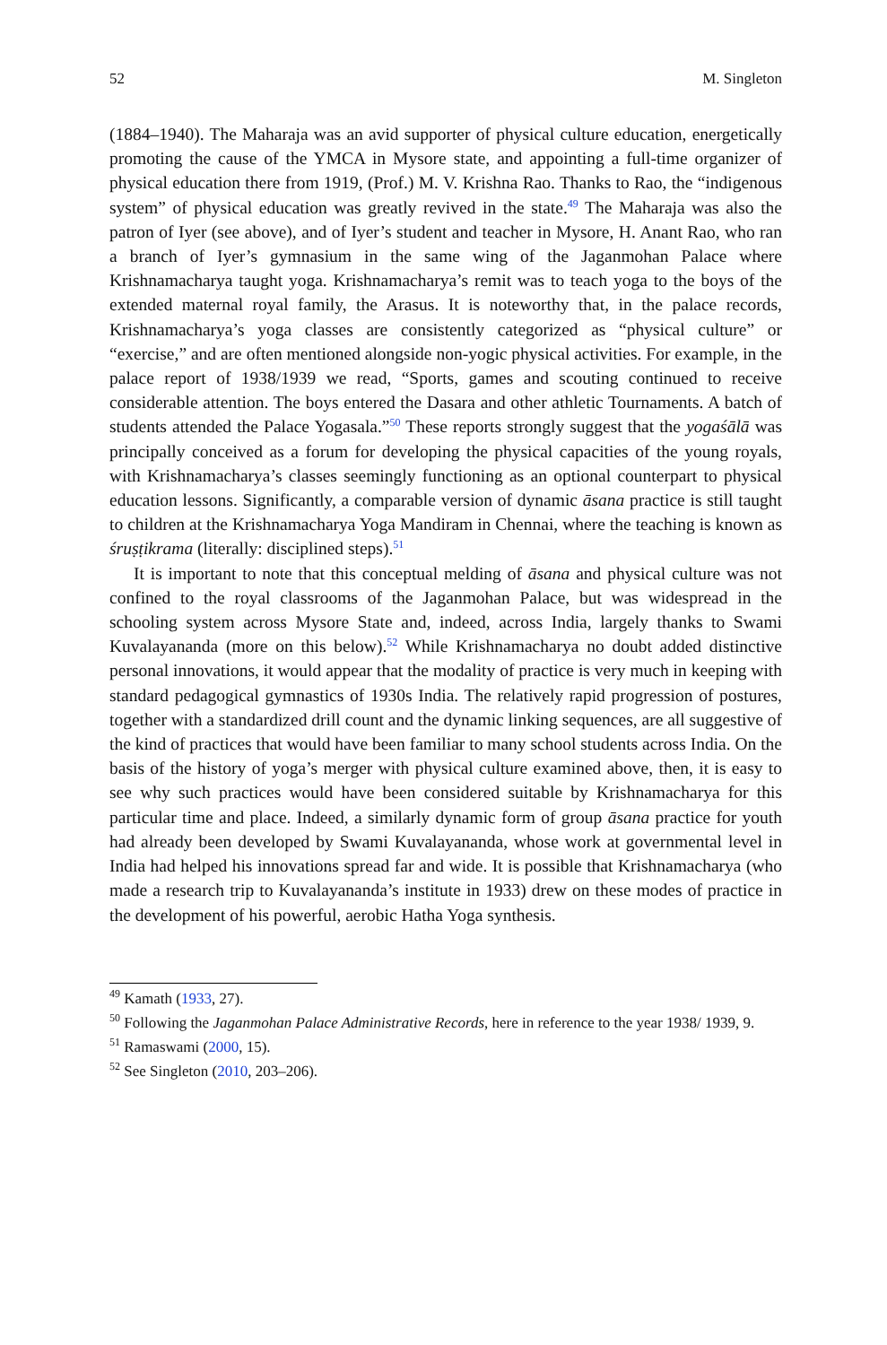52 M. Singleton
(1884–1940). The Maharaja was an avid supporter of physical culture education, energetically promoting the cause of the YMCA in Mysore state, and appointing a full-time organizer of physical education there from 1919, (Prof.) M. V. Krishna Rao. Thanks to Rao, the “indigenous system” of physical education was greatly revived in the state.<sup>49</sup> The Maharaja was also the patron of Iyer (see above), and of Iyer’s student and teacher in Mysore, H. Anant Rao, who ran a branch of Iyer’s gymnasium in the same wing of the Jaganmohan Palace where Krishnamacharya taught yoga. Krishnamacharya’s remit was to teach yoga to the boys of the extended maternal royal family, the Arasus. It is noteworthy that, in the palace records, Krishnamacharya’s yoga classes are consistently categorized as “physical culture” or “exercise,” and are often mentioned alongside non-yogic physical activities. For example, in the palace report of 1938/1939 we read, “Sports, games and scouting continued to receive considerable attention. The boys entered the Dasara and other athletic Tournaments. A batch of students attended the Palace Yogasala.”<sup>50</sup> These reports strongly suggest that the yogaśālā was principally conceived as a forum for developing the physical capacities of the young royals, with Krishnamacharya’s classes seemingly functioning as an optional counterpart to physical education lessons. Significantly, a comparable version of dynamic āsana practice is still taught to children at the Krishnamacharya Yoga Mandiram in Chennai, where the teaching is known as śruṣṭikrama (literally: disciplined steps).<sup>51</sup>
It is important to note that this conceptual melding of āsana and physical culture was not confined to the royal classrooms of the Jaganmohan Palace, but was widespread in the schooling system across Mysore State and, indeed, across India, largely thanks to Swami Kuvalayananda (more on this below).<sup>52</sup> While Krishnamacharya no doubt added distinctive personal innovations, it would appear that the modality of practice is very much in keeping with standard pedagogical gymnastics of 1930s India. The relatively rapid progression of postures, together with a standardized drill count and the dynamic linking sequences, are all suggestive of the kind of practices that would have been familiar to many school students across India. On the basis of the history of yoga’s merger with physical culture examined above, then, it is easy to see why such practices would have been considered suitable by Krishnamacharya for this particular time and place. Indeed, a similarly dynamic form of group āsana practice for youth had already been developed by Swami Kuvalayananda, whose work at governmental level in India had helped his innovations spread far and wide. It is possible that Krishnamacharya (who made a research trip to Kuvalayananda’s institute in 1933) drew on these modes of practice in the development of his powerful, aerobic Hatha Yoga synthesis.
<sup>49</sup> Kamath (1933, 27).
<sup>50</sup> Following the Jaganmohan Palace Administrative Records, here in reference to the year 1938/ 1939, 9.
<sup>51</sup> Ramaswami (2000, 15).
<sup>52</sup> See Singleton (2010, 203–206).